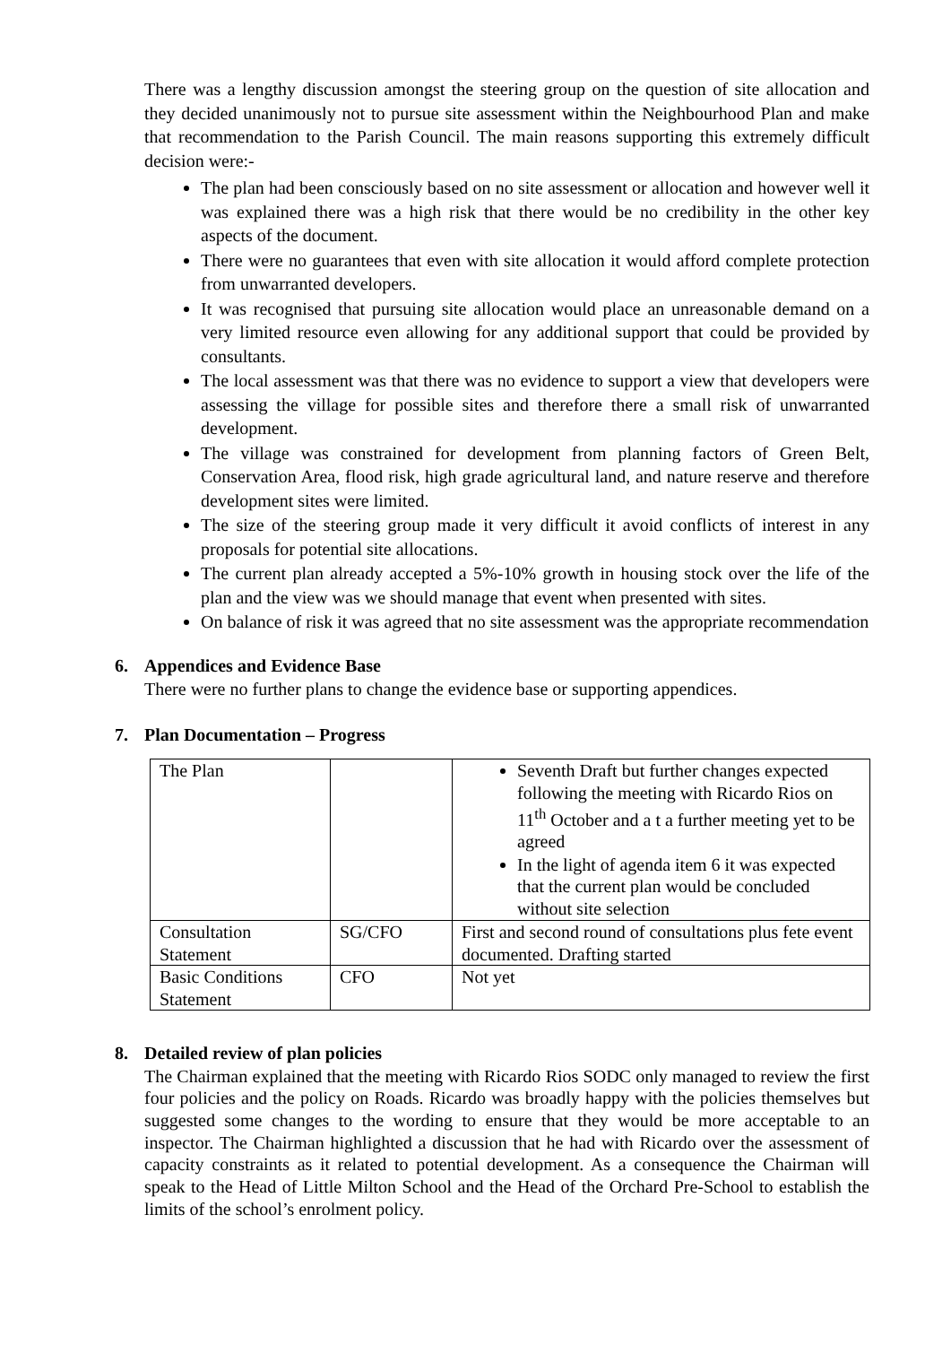There was a lengthy discussion amongst the steering group on the question of site allocation and they decided unanimously not to pursue site assessment within the Neighbourhood Plan and make that recommendation to the Parish Council. The main reasons supporting this extremely difficult decision were:-
The plan had been consciously based on no site assessment or allocation and however well it was explained there was a high risk that there would be no credibility in the other key aspects of the document.
There were no guarantees that even with site allocation it would afford complete protection from unwarranted developers.
It was recognised that pursuing site allocation would place an unreasonable demand on a very limited resource even allowing for any additional support that could be provided by consultants.
The local assessment was that there was no evidence to support a view that developers were assessing the village for possible sites and therefore there a small risk of unwarranted development.
The village was constrained for development from planning factors of Green Belt, Conservation Area, flood risk, high grade agricultural land, and nature reserve and therefore development sites were limited.
The size of the steering group made it very difficult it avoid conflicts of interest in any proposals for potential site allocations.
The current plan already accepted a 5%-10% growth in housing stock over the life of the plan and the view was we should manage that event when presented with sites.
On balance of risk it was agreed that no site assessment was the appropriate recommendation
6. Appendices and Evidence Base
There were no further plans to change the evidence base or supporting appendices.
7. Plan Documentation – Progress
| The Plan | | Seventh Draft but further changes expected following the meeting with Ricardo Rios on 11<sup>th</sup> October and a t a further meeting yet to be agreed In the light of agenda item 6 it was expected that the current plan would be concluded without site selection |
| Consultation Statement | SG/CFO | First and second round of consultations plus fete event documented. Drafting started |
| Basic Conditions Statement | CFO | Not yet |
8. Detailed review of plan policies
The Chairman explained that the meeting with Ricardo Rios SODC only managed to review the first four policies and the policy on Roads. Ricardo was broadly happy with the policies themselves but suggested some changes to the wording to ensure that they would be more acceptable to an inspector. The Chairman highlighted a discussion that he had with Ricardo over the assessment of capacity constraints as it related to potential development. As a consequence the Chairman will speak to the Head of Little Milton School and the Head of the Orchard Pre-School to establish the limits of the school’s enrolment policy.